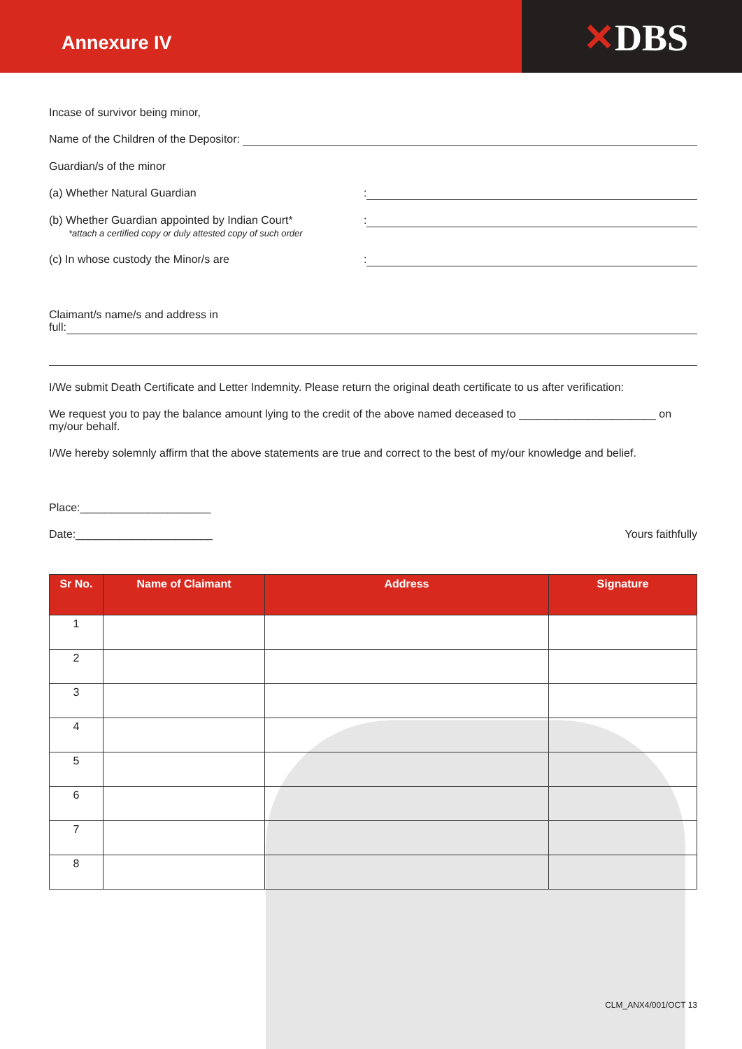Annexure IV
✕DBS
Incase of survivor being minor,
Name of the Children of the Depositor:
Guardian/s of the minor
(a) Whether Natural Guardian:
(b) Whether Guardian appointed by Indian Court*
*attach a certified copy or duly attested copy of such order:
(c) In whose custody the Minor/s are:
Claimant/s name/s and address in
full:
I/We submit Death Certificate and Letter Indemnity. Please return the original death certificate to us after verification:
We request you to pay the balance amount lying to the credit of the above named deceased to ______________________ on my/our behalf.
I/We hereby solemnly affirm that the above statements are true and correct to the best of my/our knowledge and belief.
Place:_____________________
Date:______________________ Yours faithfully
| Sr No. | Name of Claimant | Address | Signature |
| --- | --- | --- | --- |
| 1 | | | |
| 2 | | | |
| 3 | | | |
| 4 | | | |
| 5 | | | |
| 6 | | | |
| 7 | | | |
| 8 | | | |
CLM_ANX4/001/OCT 13